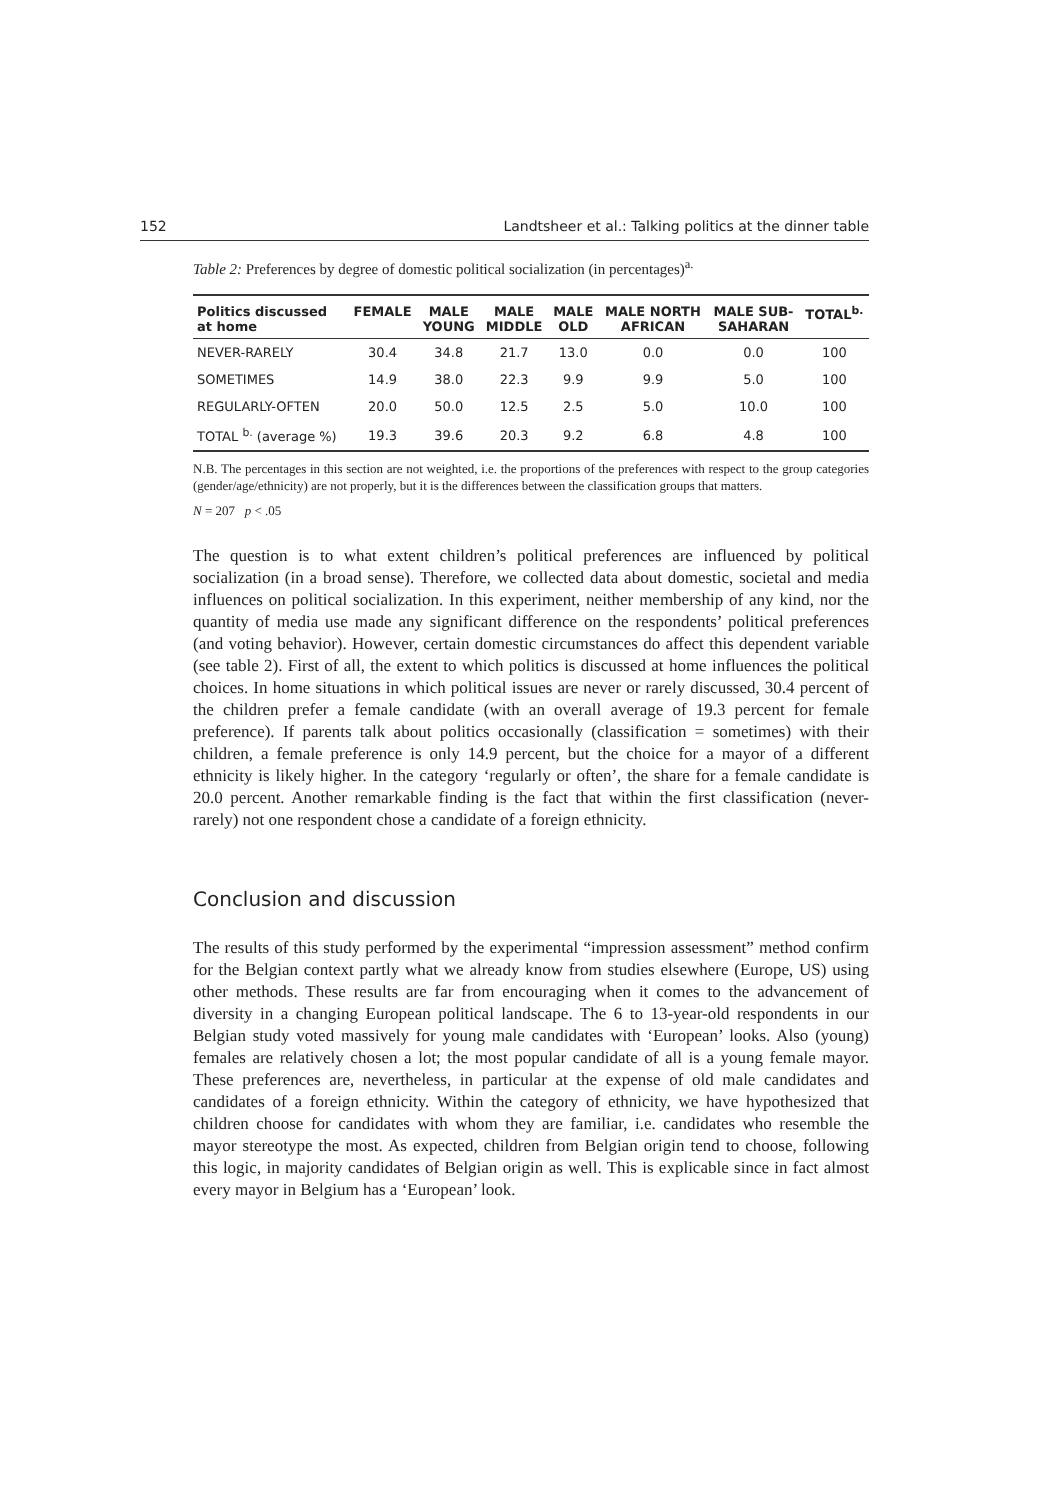152 Landtsheer et al.: Talking politics at the dinner table
Table 2: Preferences by degree of domestic political socialization (in percentages)<sup>a.</sup>
| Politics discussed at home | FEMALE | MALE YOUNG | MALE MIDDLE | MALE OLD | MALE NORTH AFRICAN | MALE SUB- SAHARAN | TOTAL<sup>b.</sup> |
| --- | --- | --- | --- | --- | --- | --- | --- |
| NEVER-RARELY | 30.4 | 34.8 | 21.7 | 13.0 | 0.0 | 0.0 | 100 |
| SOMETIMES | 14.9 | 38.0 | 22.3 | 9.9 | 9.9 | 5.0 | 100 |
| REGULARLY-OFTEN | 20.0 | 50.0 | 12.5 | 2.5 | 5.0 | 10.0 | 100 |
| TOTAL <sup>b.</sup> (average %) | 19.3 | 39.6 | 20.3 | 9.2 | 6.8 | 4.8 | 100 |
N.B. The percentages in this section are not weighted, i.e. the proportions of the preferences with respect to the group categories (gender/age/ethnicity) are not properly, but it is the differences between the classification groups that matters.
N = 207 p < .05
The question is to what extent children’s political preferences are influenced by political socialization (in a broad sense). Therefore, we collected data about domestic, societal and media influences on political socialization. In this experiment, neither membership of any kind, nor the quantity of media use made any significant difference on the respondents’ political preferences (and voting behavior). However, certain domestic circumstances do affect this dependent variable (see table 2). First of all, the extent to which politics is discussed at home influences the political choices. In home situations in which political issues are never or rarely discussed, 30.4 percent of the children prefer a female candidate (with an overall average of 19.3 percent for female preference). If parents talk about politics occasionally (classification = sometimes) with their children, a female preference is only 14.9 percent, but the choice for a mayor of a different ethnicity is likely higher. In the category ‘regularly or often’, the share for a female candidate is 20.0 percent. Another remarkable finding is the fact that within the first classification (never-rarely) not one respondent chose a candidate of a foreign ethnicity.
Conclusion and discussion
The results of this study performed by the experimental “impression assessment” method confirm for the Belgian context partly what we already know from studies elsewhere (Europe, US) using other methods. These results are far from encouraging when it comes to the advancement of diversity in a changing European political landscape. The 6 to 13-year-old respondents in our Belgian study voted massively for young male candidates with ‘European’ looks. Also (young) females are relatively chosen a lot; the most popular candidate of all is a young female mayor. These preferences are, nevertheless, in particular at the expense of old male candidates and candidates of a foreign ethnicity. Within the category of ethnicity, we have hypothesized that children choose for candidates with whom they are familiar, i.e. candidates who resemble the mayor stereotype the most. As expected, children from Belgian origin tend to choose, following this logic, in majority candidates of Belgian origin as well. This is explicable since in fact almost every mayor in Belgium has a ‘European’ look.